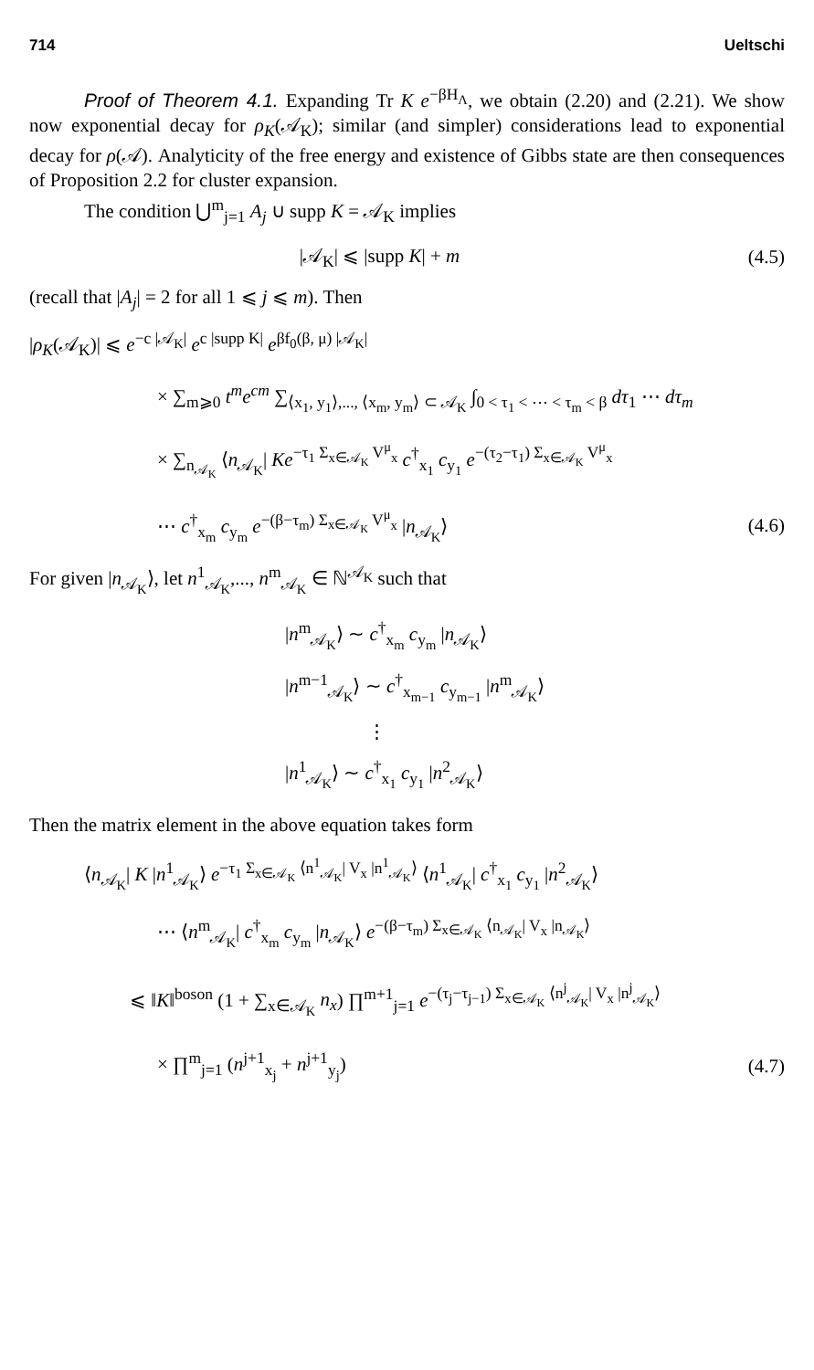714 Ueltschi
Proof of Theorem 4.1. Expanding Tr K e<sup>−βH<sub>Λ</sub></sup>, we obtain (2.20) and (2.21). We show now exponential decay for ρ<sub>K</sub>(𝒜<sub>K</sub>); similar (and simpler) considerations lead to exponential decay for ρ(𝒜). Analyticity of the free energy and existence of Gibbs state are then consequences of Proposition 2.2 for cluster expansion.
The condition ⋃<sup>m</sup><sub>j=1</sub> A<sub>j</sub> ∪ supp K = 𝒜<sub>K</sub> implies
|𝒜<sub>K</sub>| ⩽ |supp K| + m
(4.5)
(recall that |A<sub>j</sub>| = 2 for all 1 ⩽ j ⩽ m). Then
|ρ<sub>K</sub>(𝒜<sub>K</sub>)| ⩽ e<sup>−c |𝒜<sub>K</sub>|</sup> e<sup>c |supp K|</sup> e<sup>βf<sub>0</sub>(β, μ) |𝒜<sub>K</sub>|</sup>
× ∑<sub>m⩾0</sub> t<sup>m</sup>e<sup>cm</sup> ∑<sub>⟨x<sub>1</sub>, y<sub>1</sub>⟩,..., ⟨x<sub>m</sub>, y<sub>m</sub>⟩ ⊂ 𝒜<sub>K</sub></sub> ∫<sub>0 < τ<sub>1</sub> < ⋯ < τ<sub>m</sub> < β</sub> dτ<sub>1</sub> ⋯ dτ<sub>m</sub>
× ∑<sub>n<sub>𝒜<sub>K</sub></sub></sub> ⟨n<sub>𝒜<sub>K</sub></sub>| Ke<sup>−τ<sub>1</sub> Σ<sub>x∈𝒜<sub>K</sub></sub> V<sup>μ</sup><sub>x</sub></sup> c<sup>†</sup><sub>x<sub>1</sub></sub> c<sub>y<sub>1</sub></sub> e<sup>−(τ<sub>2</sub>−τ<sub>1</sub>) Σ<sub>x∈𝒜<sub>K</sub></sub> V<sup>μ</sup><sub>x</sub></sup>
⋯ c<sup>†</sup><sub>x<sub>m</sub></sub> c<sub>y<sub>m</sub></sub> e<sup>−(β−τ<sub>m</sub>) Σ<sub>x∈𝒜<sub>K</sub></sub> V<sup>μ</sup><sub>x</sub></sup> |n<sub>𝒜<sub>K</sub></sub>⟩
(4.6)
For given |n<sub>𝒜<sub>K</sub></sub>⟩, let n<sup>1</sup><sub>𝒜<sub>K</sub></sub>,..., n<sup>m</sup><sub>𝒜<sub>K</sub></sub> ∈ ℕ<sup>𝒜<sub>K</sub></sup> such that
|n<sup>m</sup><sub>𝒜<sub>K</sub></sub>⟩ ∼ c<sup>†</sup><sub>x<sub>m</sub></sub> c<sub>y<sub>m</sub></sub> |n<sub>𝒜<sub>K</sub></sub>⟩
|n<sup>m−1</sup><sub>𝒜<sub>K</sub></sub>⟩ ∼ c<sup>†</sup><sub>x<sub>m−1</sub></sub> c<sub>y<sub>m−1</sub></sub> |n<sup>m</sup><sub>𝒜<sub>K</sub></sub>⟩
⋮
|n<sup>1</sup><sub>𝒜<sub>K</sub></sub>⟩ ∼ c<sup>†</sup><sub>x<sub>1</sub></sub> c<sub>y<sub>1</sub></sub> |n<sup>2</sup><sub>𝒜<sub>K</sub></sub>⟩
Then the matrix element in the above equation takes form
⟨n<sub>𝒜<sub>K</sub></sub>| K |n<sup>1</sup><sub>𝒜<sub>K</sub></sub>⟩ e<sup>−τ<sub>1</sub> Σ<sub>x∈𝒜<sub>K</sub></sub> ⟨n<sup>1</sup><sub>𝒜<sub>K</sub></sub>| V<sub>x</sub> |n<sup>1</sup><sub>𝒜<sub>K</sub></sub>⟩</sup> ⟨n<sup>1</sup><sub>𝒜<sub>K</sub></sub>| c<sup>†</sup><sub>x<sub>1</sub></sub> c<sub>y<sub>1</sub></sub> |n<sup>2</sup><sub>𝒜<sub>K</sub></sub>⟩
⋯ ⟨n<sup>m</sup><sub>𝒜<sub>K</sub></sub>| c<sup>†</sup><sub>x<sub>m</sub></sub> c<sub>y<sub>m</sub></sub> |n<sub>𝒜<sub>K</sub></sub>⟩ e<sup>−(β−τ<sub>m</sub>) Σ<sub>x∈𝒜<sub>K</sub></sub> ⟨n<sub>𝒜<sub>K</sub></sub>| V<sub>x</sub> |n<sub>𝒜<sub>K</sub></sub>⟩</sup>
⩽ ‖K‖<sup>boson</sup> (1 + ∑<sub>x∈𝒜<sub>K</sub></sub> n<sub>x</sub>) ∏<sup>m+1</sup><sub>j=1</sub> e<sup>−(τ<sub>j</sub>−τ<sub>j−1</sub>) Σ<sub>x∈𝒜<sub>K</sub></sub> ⟨n<sup>j</sup><sub>𝒜<sub>K</sub></sub>| V<sub>x</sub> |n<sup>j</sup><sub>𝒜<sub>K</sub></sub>⟩</sup>
× ∏<sup>m</sup><sub>j=1</sub> (n<sup>j+1</sup><sub>x<sub>j</sub></sub> + n<sup>j+1</sup><sub>y<sub>j</sub></sub>)
(4.7)